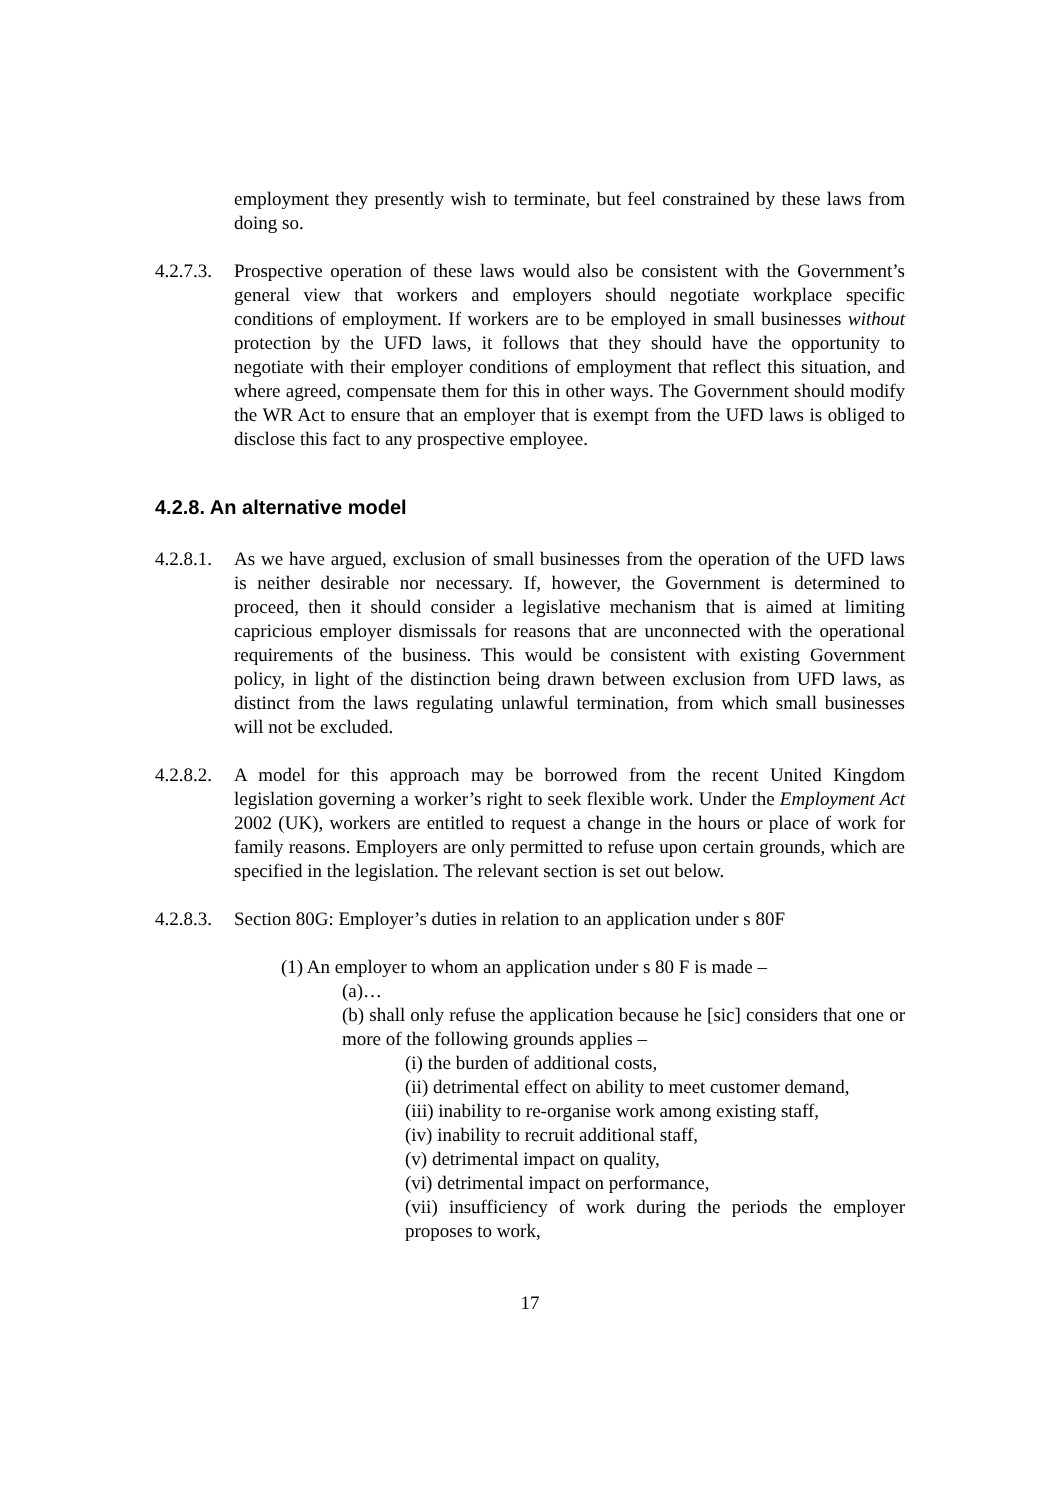employment they presently wish to terminate, but feel constrained by these laws from doing so.
4.2.7.3.
Prospective operation of these laws would also be consistent with the Government’s general view that workers and employers should negotiate workplace specific conditions of employment. If workers are to be employed in small businesses without protection by the UFD laws, it follows that they should have the opportunity to negotiate with their employer conditions of employment that reflect this situation, and where agreed, compensate them for this in other ways. The Government should modify the WR Act to ensure that an employer that is exempt from the UFD laws is obliged to disclose this fact to any prospective employee.
4.2.8. An alternative model
4.2.8.1.
As we have argued, exclusion of small businesses from the operation of the UFD laws is neither desirable nor necessary. If, however, the Government is determined to proceed, then it should consider a legislative mechanism that is aimed at limiting capricious employer dismissals for reasons that are unconnected with the operational requirements of the business. This would be consistent with existing Government policy, in light of the distinction being drawn between exclusion from UFD laws, as distinct from the laws regulating unlawful termination, from which small businesses will not be excluded.
4.2.8.2.
A model for this approach may be borrowed from the recent United Kingdom legislation governing a worker’s right to seek flexible work. Under the Employment Act 2002 (UK), workers are entitled to request a change in the hours or place of work for family reasons. Employers are only permitted to refuse upon certain grounds, which are specified in the legislation. The relevant section is set out below.
4.2.8.3.
Section 80G: Employer’s duties in relation to an application under s 80F
(1) An employer to whom an application under s 80 F is made –
(a)…
(b) shall only refuse the application because he [sic] considers that one or more of the following grounds applies –
(i) the burden of additional costs,
(ii) detrimental effect on ability to meet customer demand,
(iii) inability to re-organise work among existing staff,
(iv) inability to recruit additional staff,
(v) detrimental impact on quality,
(vi) detrimental impact on performance,
(vii) insufficiency of work during the periods the employer proposes to work,
17